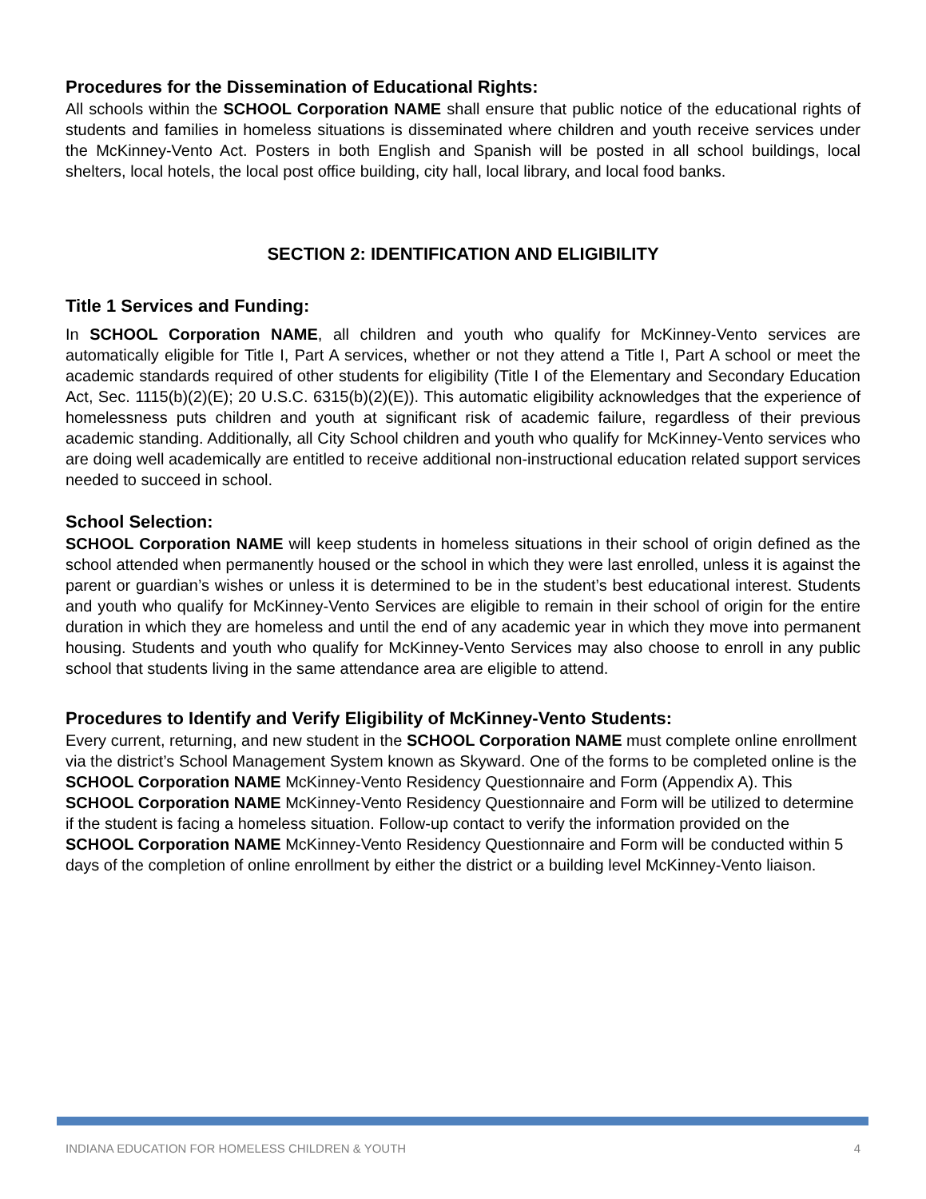Procedures for the Dissemination of Educational Rights:
All schools within the SCHOOL Corporation NAME shall ensure that public notice of the educational rights of students and families in homeless situations is disseminated where children and youth receive services under the McKinney-Vento Act. Posters in both English and Spanish will be posted in all school buildings, local shelters, local hotels, the local post office building, city hall, local library, and local food banks.
SECTION 2: IDENTIFICATION AND ELIGIBILITY
Title 1 Services and Funding:
In SCHOOL Corporation NAME, all children and youth who qualify for McKinney-Vento services are automatically eligible for Title I, Part A services, whether or not they attend a Title I, Part A school or meet the academic standards required of other students for eligibility (Title I of the Elementary and Secondary Education Act, Sec. 1115(b)(2)(E); 20 U.S.C. 6315(b)(2)(E)). This automatic eligibility acknowledges that the experience of homelessness puts children and youth at significant risk of academic failure, regardless of their previous academic standing. Additionally, all City School children and youth who qualify for McKinney-Vento services who are doing well academically are entitled to receive additional non-instructional education related support services needed to succeed in school.
School Selection:
SCHOOL Corporation NAME will keep students in homeless situations in their school of origin defined as the school attended when permanently housed or the school in which they were last enrolled, unless it is against the parent or guardian’s wishes or unless it is determined to be in the student’s best educational interest. Students and youth who qualify for McKinney-Vento Services are eligible to remain in their school of origin for the entire duration in which they are homeless and until the end of any academic year in which they move into permanent housing. Students and youth who qualify for McKinney-Vento Services may also choose to enroll in any public school that students living in the same attendance area are eligible to attend.
Procedures to Identify and Verify Eligibility of McKinney-Vento Students:
Every current, returning, and new student in the SCHOOL Corporation NAME must complete online enrollment via the district’s School Management System known as Skyward. One of the forms to be completed online is the SCHOOL Corporation NAME McKinney-Vento Residency Questionnaire and Form (Appendix A). This SCHOOL Corporation NAME McKinney-Vento Residency Questionnaire and Form will be utilized to determine if the student is facing a homeless situation. Follow-up contact to verify the information provided on the SCHOOL Corporation NAME McKinney-Vento Residency Questionnaire and Form will be conducted within 5 days of the completion of online enrollment by either the district or a building level McKinney-Vento liaison.
INDIANA EDUCATION FOR HOMELESS CHILDREN & YOUTH 4